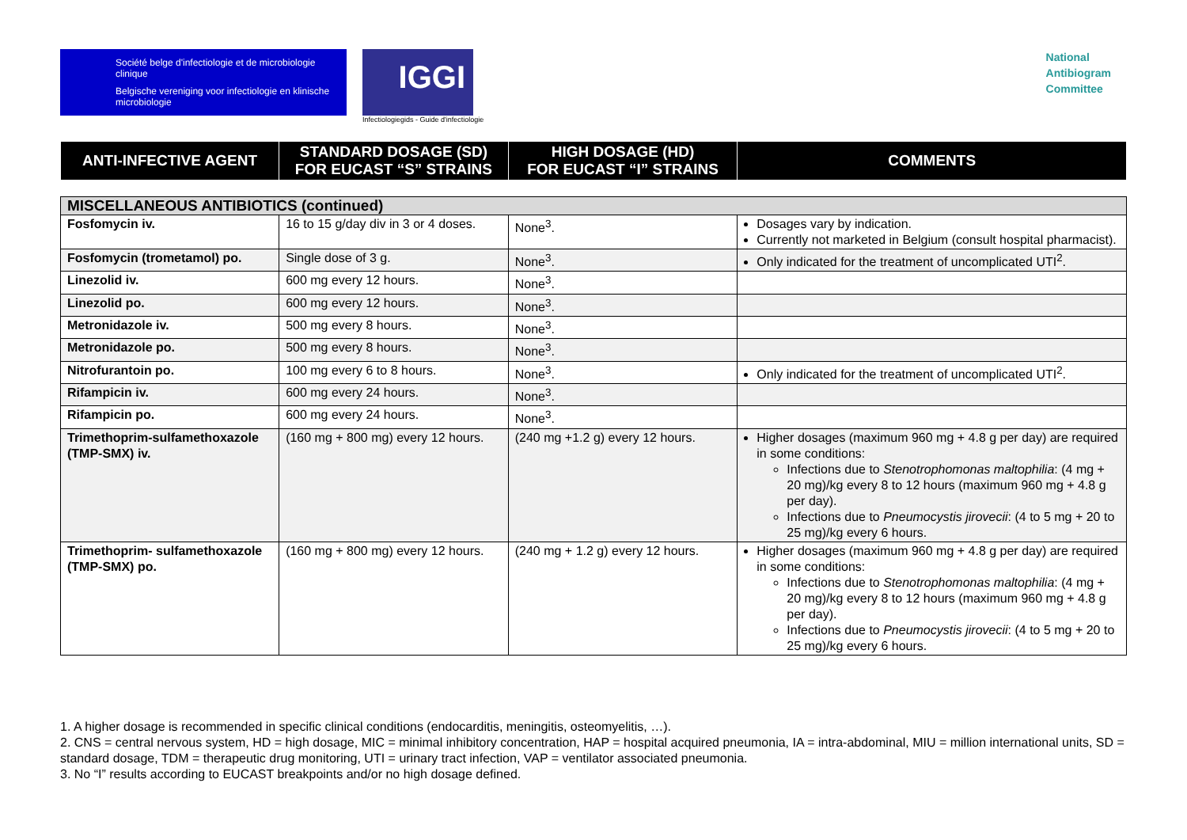Société belge d'infectiologie et de microbiologie clinique
Belgische vereniging voor infectiologie en klinische microbiologie
IGGI
Infectiologiegids - Guide d'infectiologie
National
Antibiogram
Committee
| ANTI-INFECTIVE AGENT | STANDARD DOSAGE (SD) FOR EUCAST “S” STRAINS | HIGH DOSAGE (HD) FOR EUCAST “I” STRAINS | COMMENTS |
| --- | --- | --- | --- |
| MISCELLANEOUS ANTIBIOTICS (continued) | | | |
| Fosfomycin iv. | 16 to 15 g/day div in 3 or 4 doses. | None<sup>3</sup>. | Dosages vary by indication. Currently not marketed in Belgium (consult hospital pharmacist). |
| Fosfomycin (trometamol) po. | Single dose of 3 g. | None<sup>3</sup>. | Only indicated for the treatment of uncomplicated UTI<sup>2</sup>. |
| Linezolid iv. | 600 mg every 12 hours. | None<sup>3</sup>. | |
| Linezolid po. | 600 mg every 12 hours. | None<sup>3</sup>. | |
| Metronidazole iv. | 500 mg every 8 hours. | None<sup>3</sup>. | |
| Metronidazole po. | 500 mg every 8 hours. | None<sup>3</sup>. | |
| Nitrofurantoin po. | 100 mg every 6 to 8 hours. | None<sup>3</sup>. | Only indicated for the treatment of uncomplicated UTI<sup>2</sup>. |
| Rifampicin iv. | 600 mg every 24 hours. | None<sup>3</sup>. | |
| Rifampicin po. | 600 mg every 24 hours. | None<sup>3</sup>. | |
| Trimethoprim-sulfamethoxazole (TMP-SMX) iv. | (160 mg + 800 mg) every 12 hours. | (240 mg +1.2 g) every 12 hours. | Higher dosages (maximum 960 mg + 4.8 g per day) are required in some conditions: Infections due to Stenotrophomonas maltophilia : (4 mg + 20 mg)/kg every 8 to 12 hours (maximum 960 mg + 4.8 g per day). Infections due to Pneumocystis jirovecii : (4 to 5 mg + 20 to 25 mg)/kg every 6 hours. |
| Trimethoprim- sulfamethoxazole (TMP-SMX) po. | (160 mg + 800 mg) every 12 hours. | (240 mg + 1.2 g) every 12 hours. | Higher dosages (maximum 960 mg + 4.8 g per day) are required in some conditions: Infections due to Stenotrophomonas maltophilia : (4 mg + 20 mg)/kg every 8 to 12 hours (maximum 960 mg + 4.8 g per day). Infections due to Pneumocystis jirovecii : (4 to 5 mg + 20 to 25 mg)/kg every 6 hours. |
1. A higher dosage is recommended in specific clinical conditions (endocarditis, meningitis, osteomyelitis, …).
2. CNS = central nervous system, HD = high dosage, MIC = minimal inhibitory concentration, HAP = hospital acquired pneumonia, IA = intra-abdominal, MIU = million international units, SD = standard dosage, TDM = therapeutic drug monitoring, UTI = urinary tract infection, VAP = ventilator associated pneumonia.
3. No “I” results according to EUCAST breakpoints and/or no high dosage defined.